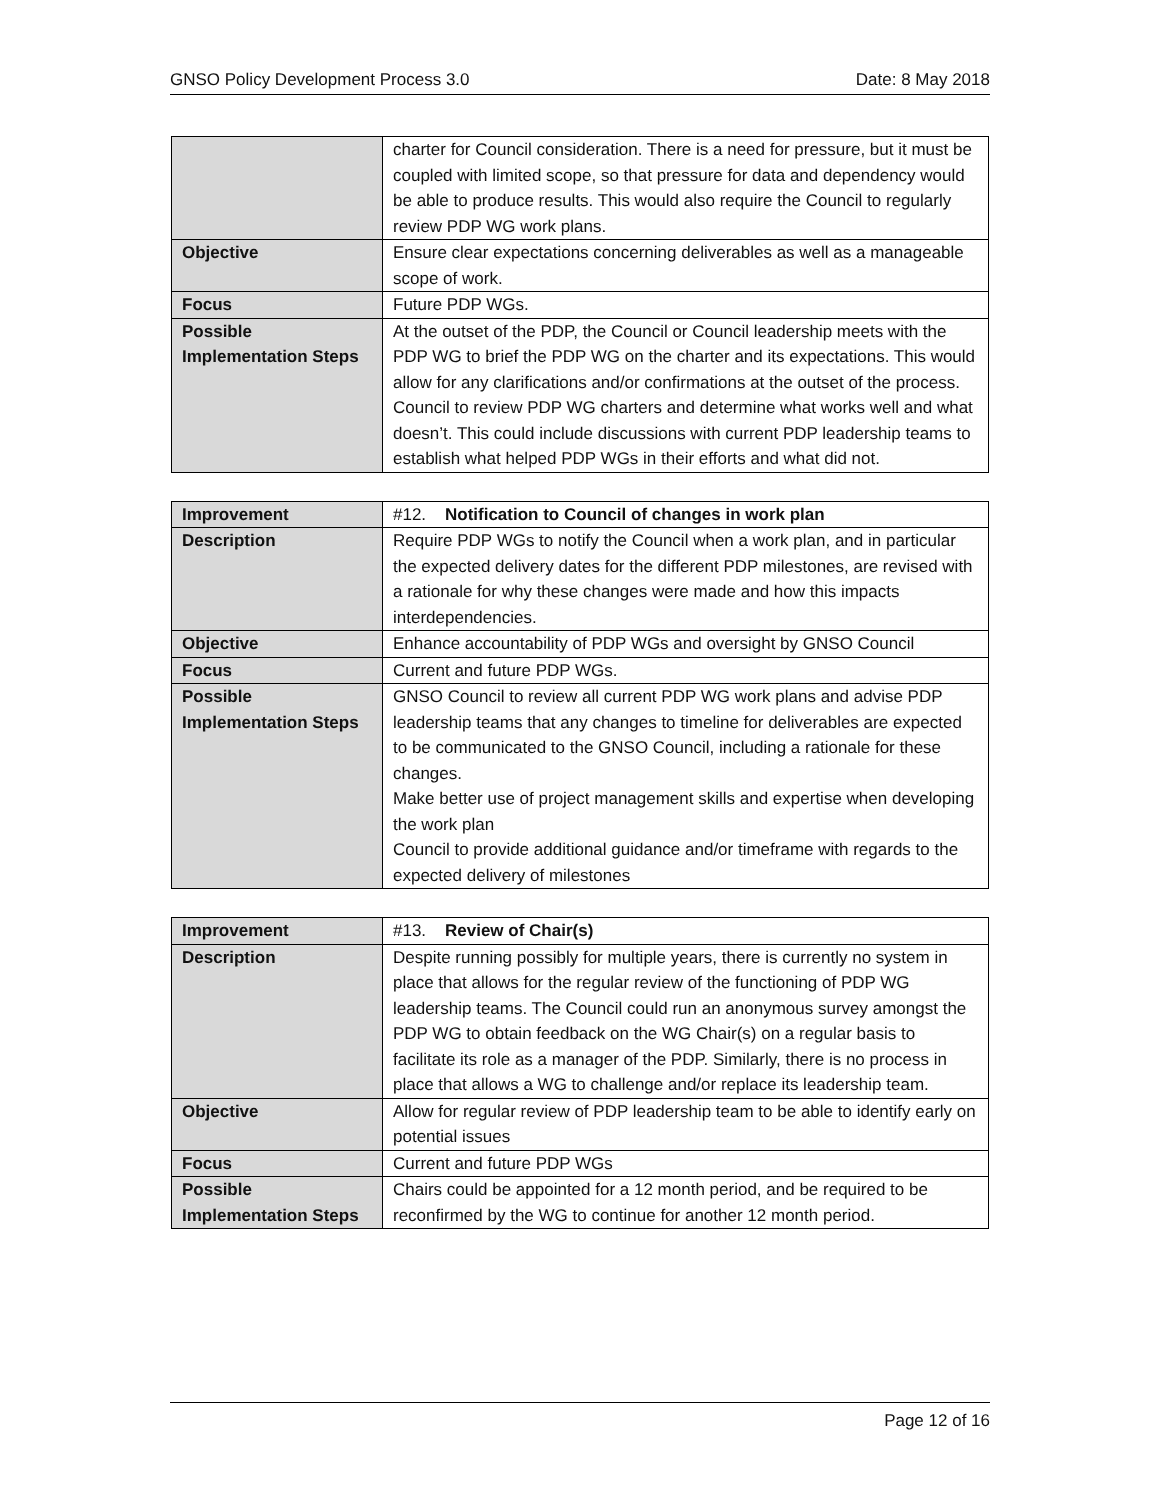GNSO Policy Development Process 3.0 Date: 8 May 2018
| | charter for Council consideration. There is a need for pressure, but it must be coupled with limited scope, so that pressure for data and dependency would be able to produce results. This would also require the Council to regularly review PDP WG work plans. |
| Objective | Ensure clear expectations concerning deliverables as well as a manageable scope of work. |
| Focus | Future PDP WGs. |
| Possible Implementation Steps | At the outset of the PDP, the Council or Council leadership meets with the PDP WG to brief the PDP WG on the charter and its expectations. This would allow for any clarifications and/or confirmations at the outset of the process. Council to review PDP WG charters and determine what works well and what doesn’t. This could include discussions with current PDP leadership teams to establish what helped PDP WGs in their efforts and what did not. |
| Improvement | #12. Notification to Council of changes in work plan |
| Description | Require PDP WGs to notify the Council when a work plan, and in particular the expected delivery dates for the different PDP milestones, are revised with a rationale for why these changes were made and how this impacts interdependencies. |
| Objective | Enhance accountability of PDP WGs and oversight by GNSO Council |
| Focus | Current and future PDP WGs. |
| Possible Implementation Steps | GNSO Council to review all current PDP WG work plans and advise PDP leadership teams that any changes to timeline for deliverables are expected to be communicated to the GNSO Council, including a rationale for these changes. Make better use of project management skills and expertise when developing the work plan Council to provide additional guidance and/or timeframe with regards to the expected delivery of milestones |
| Improvement | #13. Review of Chair(s) |
| Description | Despite running possibly for multiple years, there is currently no system in place that allows for the regular review of the functioning of PDP WG leadership teams. The Council could run an anonymous survey amongst the PDP WG to obtain feedback on the WG Chair(s) on a regular basis to facilitate its role as a manager of the PDP. Similarly, there is no process in place that allows a WG to challenge and/or replace its leadership team. |
| Objective | Allow for regular review of PDP leadership team to be able to identify early on potential issues |
| Focus | Current and future PDP WGs |
| Possible Implementation Steps | Chairs could be appointed for a 12 month period, and be required to be reconfirmed by the WG to continue for another 12 month period. |
Page 12 of 16